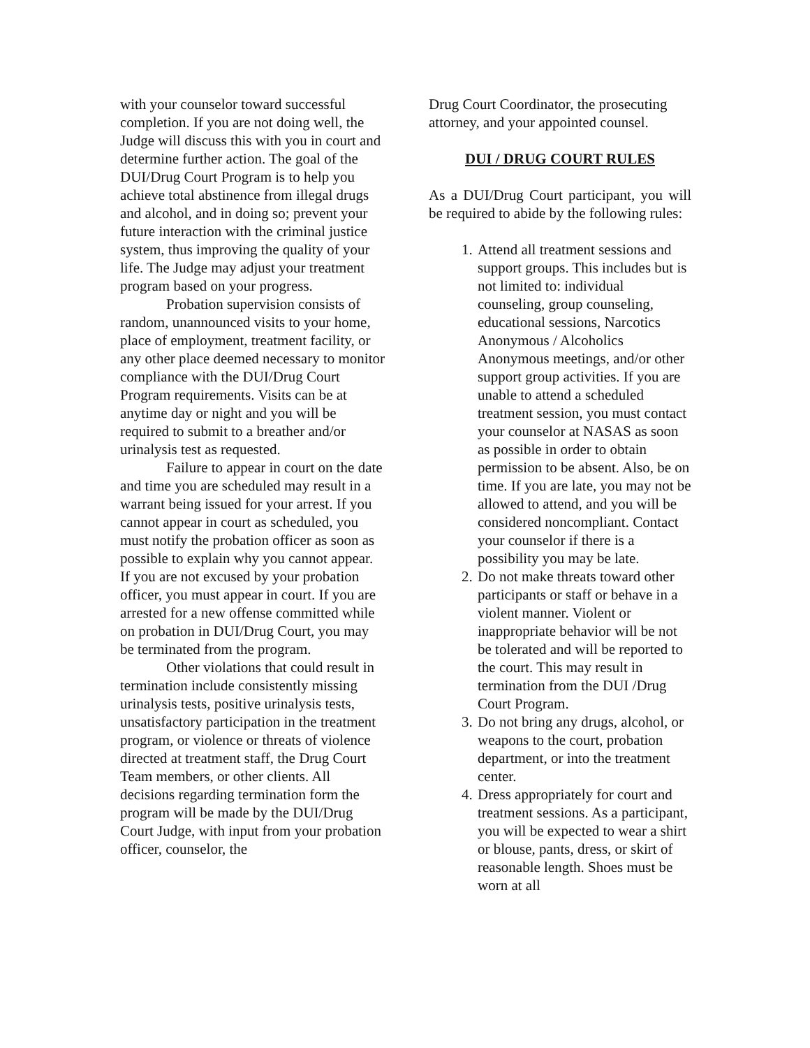with your counselor toward successful completion. If you are not doing well, the Judge will discuss this with you in court and determine further action. The goal of the DUI/Drug Court Program is to help you achieve total abstinence from illegal drugs and alcohol, and in doing so; prevent your future interaction with the criminal justice system, thus improving the quality of your life. The Judge may adjust your treatment program based on your progress.
Probation supervision consists of random, unannounced visits to your home, place of employment, treatment facility, or any other place deemed necessary to monitor compliance with the DUI/Drug Court Program requirements. Visits can be at anytime day or night and you will be required to submit to a breather and/or urinalysis test as requested.
Failure to appear in court on the date and time you are scheduled may result in a warrant being issued for your arrest. If you cannot appear in court as scheduled, you must notify the probation officer as soon as possible to explain why you cannot appear. If you are not excused by your probation officer, you must appear in court. If you are arrested for a new offense committed while on probation in DUI/Drug Court, you may be terminated from the program.
Other violations that could result in termination include consistently missing urinalysis tests, positive urinalysis tests, unsatisfactory participation in the treatment program, or violence or threats of violence directed at treatment staff, the Drug Court Team members, or other clients. All decisions regarding termination form the program will be made by the DUI/Drug Court Judge, with input from your probation officer, counselor, the
Drug Court Coordinator, the prosecuting attorney, and your appointed counsel.
DUI / DRUG COURT RULES
As a DUI/Drug Court participant, you will be required to abide by the following rules:
1. Attend all treatment sessions and support groups. This includes but is not limited to: individual counseling, group counseling, educational sessions, Narcotics Anonymous / Alcoholics Anonymous meetings, and/or other support group activities. If you are unable to attend a scheduled treatment session, you must contact your counselor at NASAS as soon as possible in order to obtain permission to be absent. Also, be on time. If you are late, you may not be allowed to attend, and you will be considered noncompliant. Contact your counselor if there is a possibility you may be late.
2. Do not make threats toward other participants or staff or behave in a violent manner. Violent or inappropriate behavior will be not be tolerated and will be reported to the court. This may result in termination from the DUI /Drug Court Program.
3. Do not bring any drugs, alcohol, or weapons to the court, probation department, or into the treatment center.
4. Dress appropriately for court and treatment sessions. As a participant, you will be expected to wear a shirt or blouse, pants, dress, or skirt of reasonable length. Shoes must be worn at all